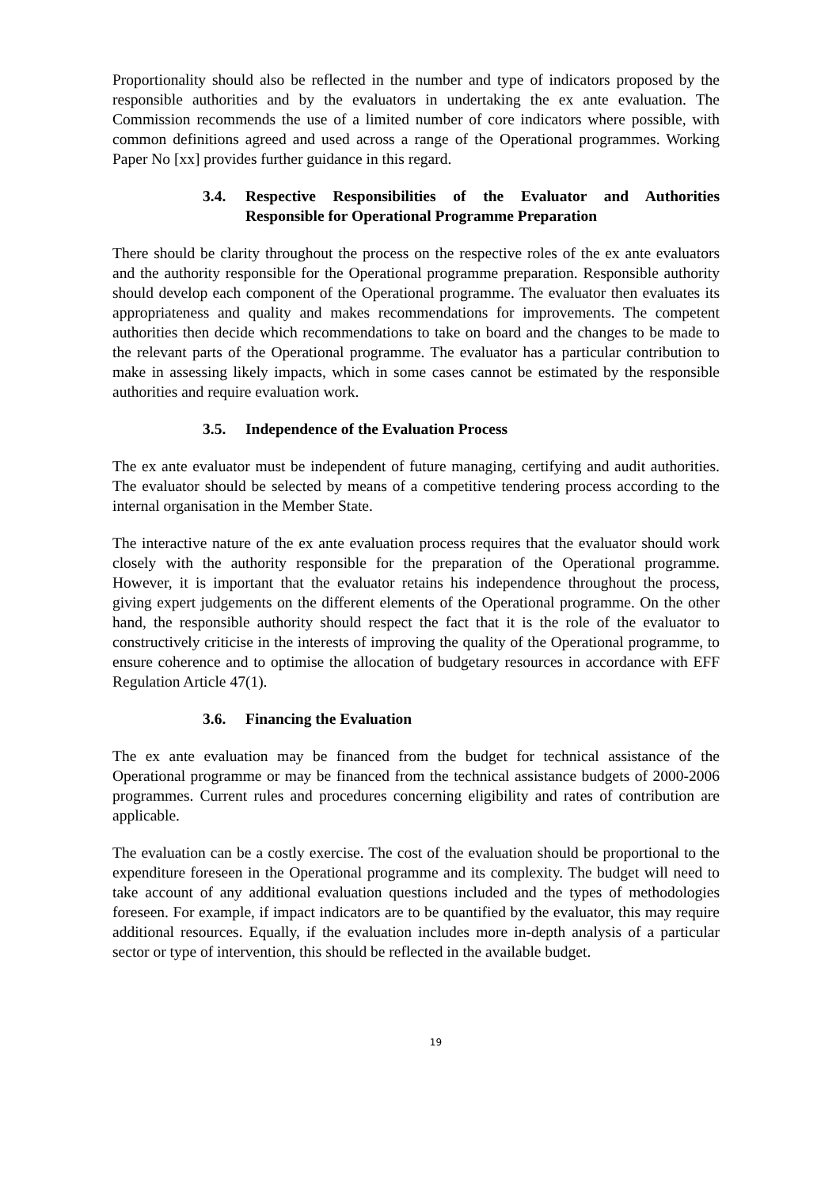Proportionality should also be reflected in the number and type of indicators proposed by the responsible authorities and by the evaluators in undertaking the ex ante evaluation. The Commission recommends the use of a limited number of core indicators where possible, with common definitions agreed and used across a range of the Operational programmes. Working Paper No [xx] provides further guidance in this regard.
3.4. Respective Responsibilities of the Evaluator and Authorities Responsible for Operational Programme Preparation
There should be clarity throughout the process on the respective roles of the ex ante evaluators and the authority responsible for the Operational programme preparation. Responsible authority should develop each component of the Operational programme. The evaluator then evaluates its appropriateness and quality and makes recommendations for improvements. The competent authorities then decide which recommendations to take on board and the changes to be made to the relevant parts of the Operational programme. The evaluator has a particular contribution to make in assessing likely impacts, which in some cases cannot be estimated by the responsible authorities and require evaluation work.
3.5. Independence of the Evaluation Process
The ex ante evaluator must be independent of future managing, certifying and audit authorities. The evaluator should be selected by means of a competitive tendering process according to the internal organisation in the Member State.
The interactive nature of the ex ante evaluation process requires that the evaluator should work closely with the authority responsible for the preparation of the Operational programme. However, it is important that the evaluator retains his independence throughout the process, giving expert judgements on the different elements of the Operational programme. On the other hand, the responsible authority should respect the fact that it is the role of the evaluator to constructively criticise in the interests of improving the quality of the Operational programme, to ensure coherence and to optimise the allocation of budgetary resources in accordance with EFF Regulation Article 47(1).
3.6. Financing the Evaluation
The ex ante evaluation may be financed from the budget for technical assistance of the Operational programme or may be financed from the technical assistance budgets of 2000-2006 programmes. Current rules and procedures concerning eligibility and rates of contribution are applicable.
The evaluation can be a costly exercise. The cost of the evaluation should be proportional to the expenditure foreseen in the Operational programme and its complexity. The budget will need to take account of any additional evaluation questions included and the types of methodologies foreseen. For example, if impact indicators are to be quantified by the evaluator, this may require additional resources. Equally, if the evaluation includes more in-depth analysis of a particular sector or type of intervention, this should be reflected in the available budget.
19